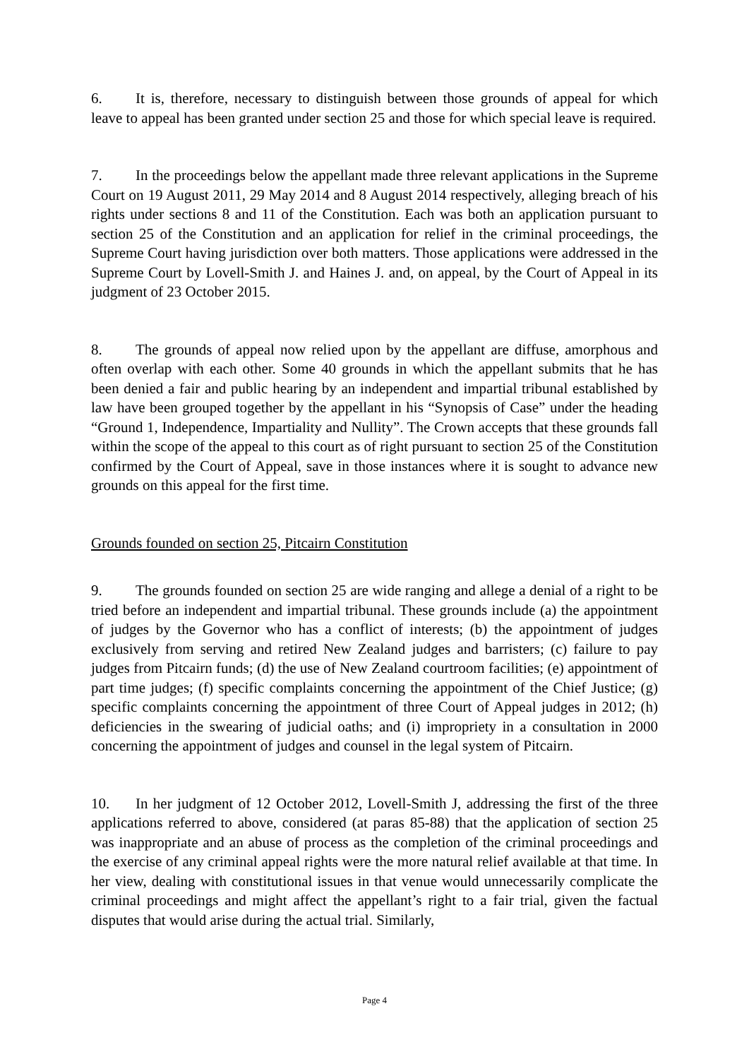6. It is, therefore, necessary to distinguish between those grounds of appeal for which leave to appeal has been granted under section 25 and those for which special leave is required.
7. In the proceedings below the appellant made three relevant applications in the Supreme Court on 19 August 2011, 29 May 2014 and 8 August 2014 respectively, alleging breach of his rights under sections 8 and 11 of the Constitution. Each was both an application pursuant to section 25 of the Constitution and an application for relief in the criminal proceedings, the Supreme Court having jurisdiction over both matters. Those applications were addressed in the Supreme Court by Lovell-Smith J. and Haines J. and, on appeal, by the Court of Appeal in its judgment of 23 October 2015.
8. The grounds of appeal now relied upon by the appellant are diffuse, amorphous and often overlap with each other. Some 40 grounds in which the appellant submits that he has been denied a fair and public hearing by an independent and impartial tribunal established by law have been grouped together by the appellant in his “Synopsis of Case” under the heading “Ground 1, Independence, Impartiality and Nullity”. The Crown accepts that these grounds fall within the scope of the appeal to this court as of right pursuant to section 25 of the Constitution confirmed by the Court of Appeal, save in those instances where it is sought to advance new grounds on this appeal for the first time.
Grounds founded on section 25, Pitcairn Constitution
9. The grounds founded on section 25 are wide ranging and allege a denial of a right to be tried before an independent and impartial tribunal. These grounds include (a) the appointment of judges by the Governor who has a conflict of interests; (b) the appointment of judges exclusively from serving and retired New Zealand judges and barristers; (c) failure to pay judges from Pitcairn funds; (d) the use of New Zealand courtroom facilities; (e) appointment of part time judges; (f) specific complaints concerning the appointment of the Chief Justice; (g) specific complaints concerning the appointment of three Court of Appeal judges in 2012; (h) deficiencies in the swearing of judicial oaths; and (i) impropriety in a consultation in 2000 concerning the appointment of judges and counsel in the legal system of Pitcairn.
10. In her judgment of 12 October 2012, Lovell-Smith J, addressing the first of the three applications referred to above, considered (at paras 85-88) that the application of section 25 was inappropriate and an abuse of process as the completion of the criminal proceedings and the exercise of any criminal appeal rights were the more natural relief available at that time. In her view, dealing with constitutional issues in that venue would unnecessarily complicate the criminal proceedings and might affect the appellant’s right to a fair trial, given the factual disputes that would arise during the actual trial. Similarly,
Page 4